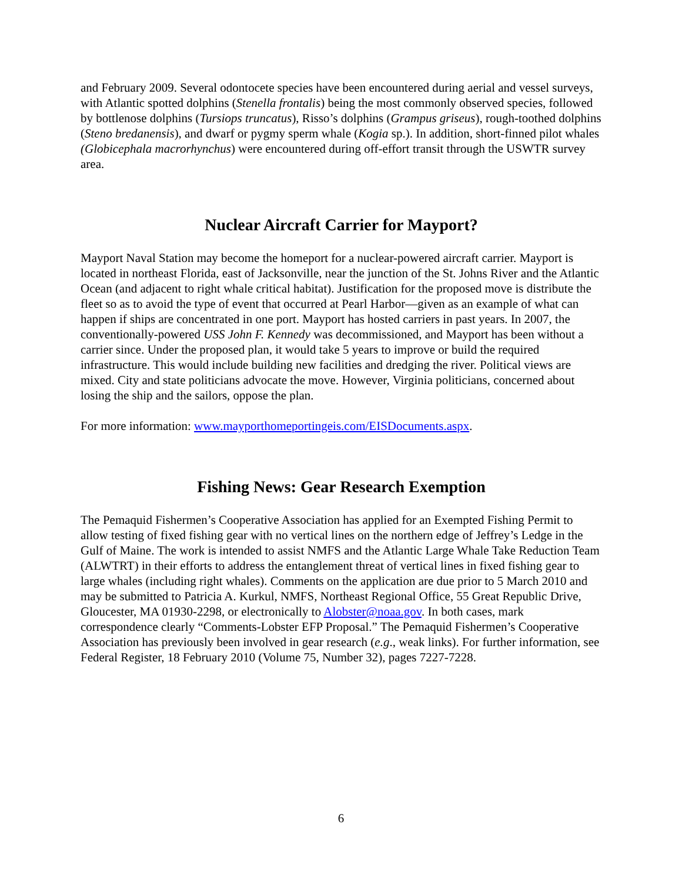and February 2009. Several odontocete species have been encountered during aerial and vessel surveys, with Atlantic spotted dolphins (Stenella frontalis) being the most commonly observed species, followed by bottlenose dolphins (Tursiops truncatus), Risso’s dolphins (Grampus griseus), rough-toothed dolphins (Steno bredanensis), and dwarf or pygmy sperm whale (Kogia sp.). In addition, short-finned pilot whales (Globicephala macrorhynchus) were encountered during off-effort transit through the USWTR survey area.
Nuclear Aircraft Carrier for Mayport?
Mayport Naval Station may become the homeport for a nuclear-powered aircraft carrier. Mayport is located in northeast Florida, east of Jacksonville, near the junction of the St. Johns River and the Atlantic Ocean (and adjacent to right whale critical habitat). Justification for the proposed move is distribute the fleet so as to avoid the type of event that occurred at Pearl Harbor—given as an example of what can happen if ships are concentrated in one port. Mayport has hosted carriers in past years. In 2007, the conventionally-powered USS John F. Kennedy was decommissioned, and Mayport has been without a carrier since. Under the proposed plan, it would take 5 years to improve or build the required infrastructure. This would include building new facilities and dredging the river. Political views are mixed. City and state politicians advocate the move. However, Virginia politicians, concerned about losing the ship and the sailors, oppose the plan.
For more information: www.mayporthomeportingeis.com/EISDocuments.aspx.
Fishing News: Gear Research Exemption
The Pemaquid Fishermen’s Cooperative Association has applied for an Exempted Fishing Permit to allow testing of fixed fishing gear with no vertical lines on the northern edge of Jeffrey’s Ledge in the Gulf of Maine. The work is intended to assist NMFS and the Atlantic Large Whale Take Reduction Team (ALWTRT) in their efforts to address the entanglement threat of vertical lines in fixed fishing gear to large whales (including right whales). Comments on the application are due prior to 5 March 2010 and may be submitted to Patricia A. Kurkul, NMFS, Northeast Regional Office, 55 Great Republic Drive, Gloucester, MA 01930-2298, or electronically to Alobster@noaa.gov. In both cases, mark correspondence clearly “Comments-Lobster EFP Proposal.” The Pemaquid Fishermen’s Cooperative Association has previously been involved in gear research (e.g., weak links). For further information, see Federal Register, 18 February 2010 (Volume 75, Number 32), pages 7227-7228.
6